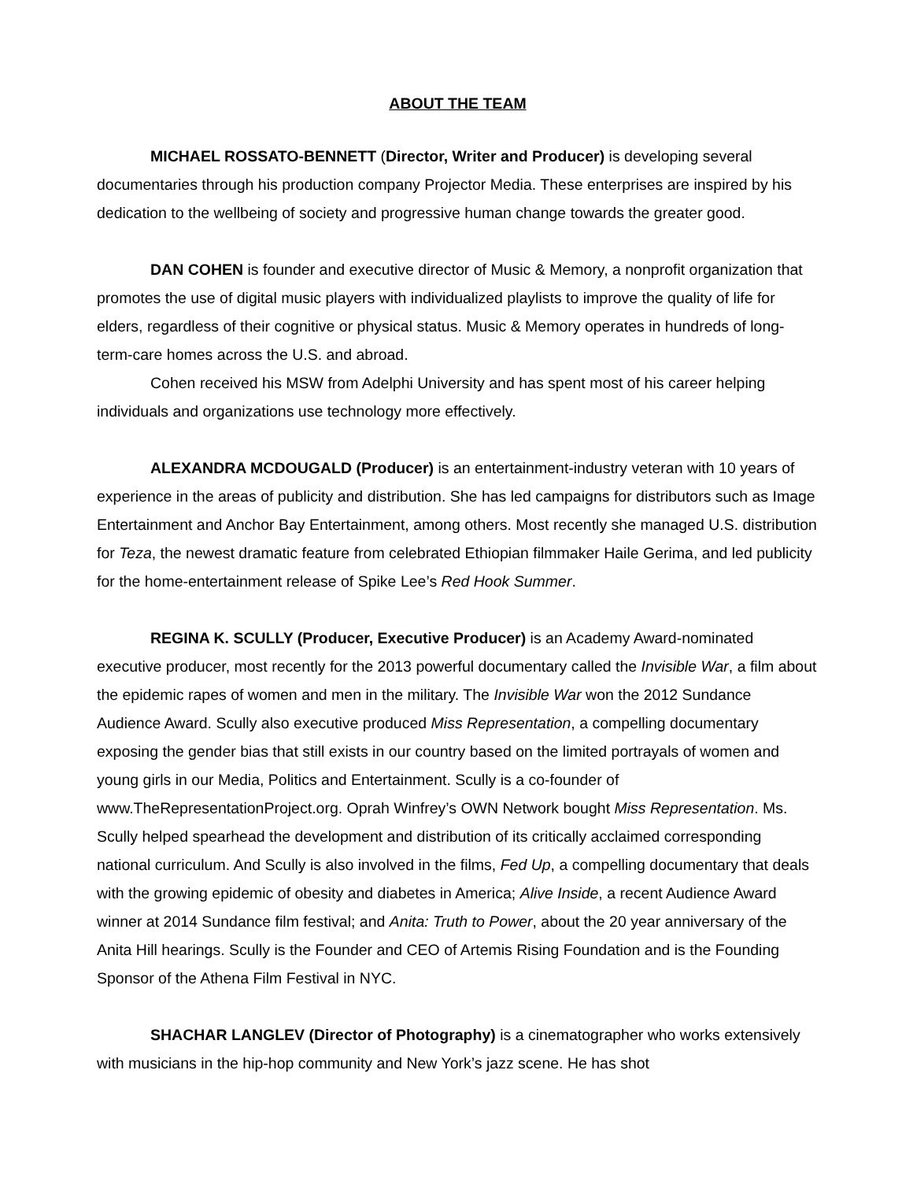ABOUT THE TEAM
MICHAEL ROSSATO-BENNETT (Director, Writer and Producer) is developing several documentaries through his production company Projector Media. These enterprises are inspired by his dedication to the wellbeing of society and progressive human change towards the greater good.
DAN COHEN is founder and executive director of Music & Memory, a nonprofit organization that promotes the use of digital music players with individualized playlists to improve the quality of life for elders, regardless of their cognitive or physical status. Music & Memory operates in hundreds of long-term-care homes across the U.S. and abroad.
Cohen received his MSW from Adelphi University and has spent most of his career helping individuals and organizations use technology more effectively.
ALEXANDRA MCDOUGALD (Producer) is an entertainment-industry veteran with 10 years of experience in the areas of publicity and distribution. She has led campaigns for distributors such as Image Entertainment and Anchor Bay Entertainment, among others. Most recently she managed U.S. distribution for Teza, the newest dramatic feature from celebrated Ethiopian filmmaker Haile Gerima, and led publicity for the home-entertainment release of Spike Lee’s Red Hook Summer.
REGINA K. SCULLY (Producer, Executive Producer) is an Academy Award-nominated executive producer, most recently for the 2013 powerful documentary called the Invisible War, a film about the epidemic rapes of women and men in the military. The Invisible War won the 2012 Sundance Audience Award. Scully also executive produced Miss Representation, a compelling documentary exposing the gender bias that still exists in our country based on the limited portrayals of women and young girls in our Media, Politics and Entertainment. Scully is a co-founder of www.TheRepresentationProject.org. Oprah Winfrey’s OWN Network bought Miss Representation. Ms. Scully helped spearhead the development and distribution of its critically acclaimed corresponding national curriculum. And Scully is also involved in the films, Fed Up, a compelling documentary that deals with the growing epidemic of obesity and diabetes in America; Alive Inside, a recent Audience Award winner at 2014 Sundance film festival; and Anita: Truth to Power, about the 20 year anniversary of the Anita Hill hearings. Scully is the Founder and CEO of Artemis Rising Foundation and is the Founding Sponsor of the Athena Film Festival in NYC.
SHACHAR LANGLEV (Director of Photography) is a cinematographer who works extensively with musicians in the hip-hop community and New York’s jazz scene. He has shot